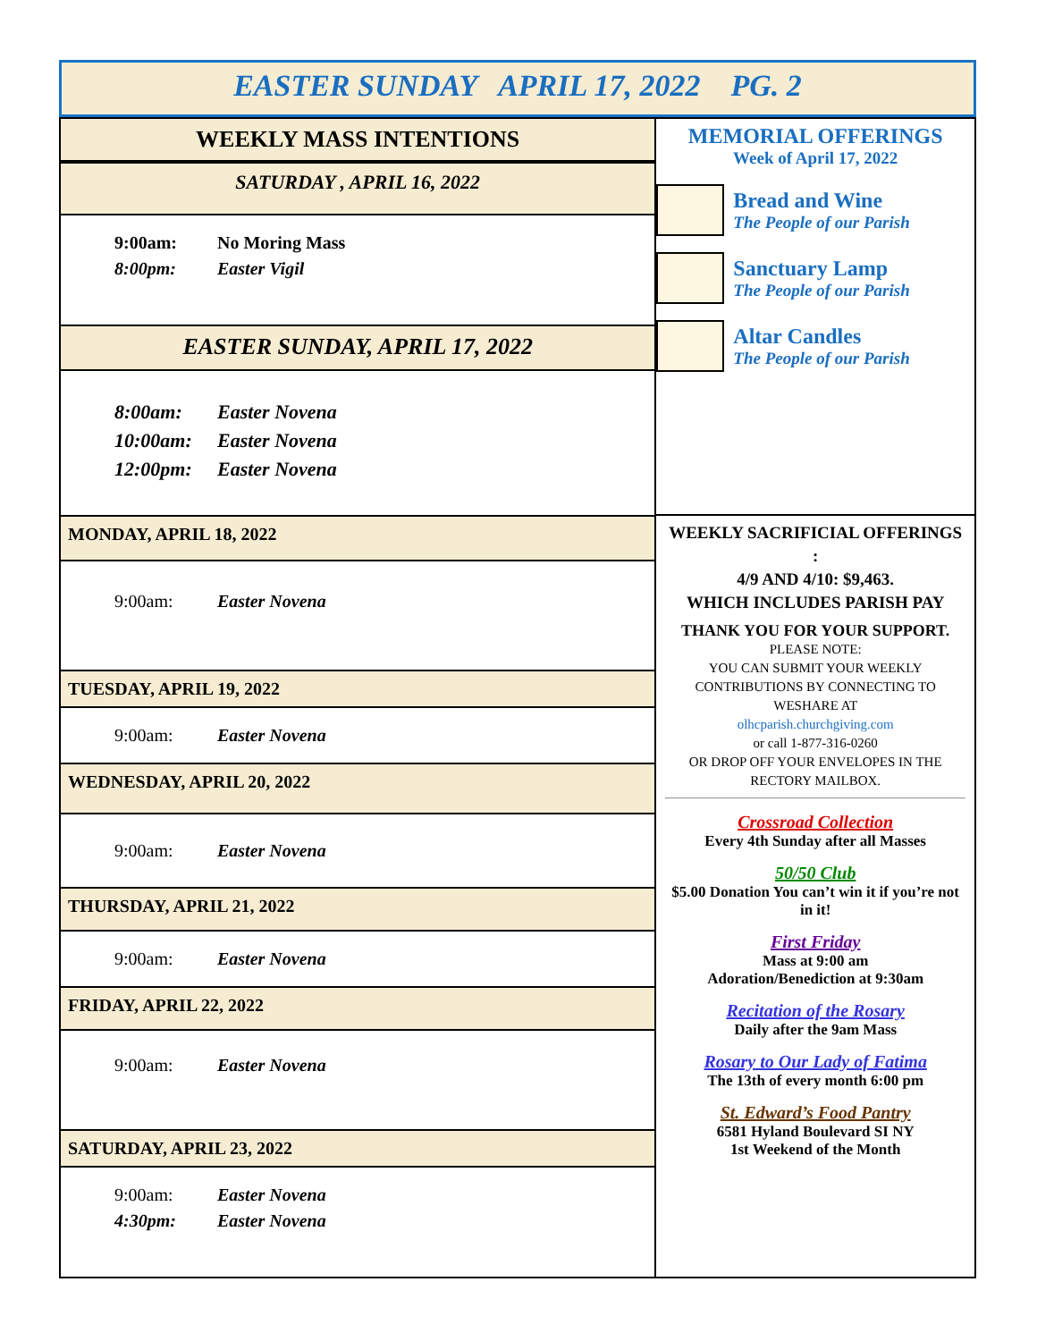EASTER SUNDAY APRIL 17, 2022 PG. 2
WEEKLY MASS INTENTIONS
SATURDAY , APRIL 16, 2022
9:00am: No Moring Mass
8:00pm: Easter Vigil
EASTER SUNDAY, APRIL 17, 2022
8:00am: Easter Novena
10:00am: Easter Novena
12:00pm: Easter Novena
MONDAY, APRIL 18, 2022
9:00am: Easter Novena
TUESDAY, APRIL 19, 2022
9:00am: Easter Novena
WEDNESDAY, APRIL 20, 2022
9:00am: Easter Novena
THURSDAY, APRIL 21, 2022
9:00am: Easter Novena
FRIDAY, APRIL 22, 2022
9:00am: Easter Novena
SATURDAY, APRIL 23, 2022
9:00am: Easter Novena
4:30pm: Easter Novena
MEMORIAL OFFERINGS
Week of April 17, 2022
Bread and Wine
The People of our Parish
Sanctuary Lamp
The People of our Parish
Altar Candles
The People of our Parish
WEEKLY SACRIFICIAL OFFERINGS :
4/9 AND 4/10: $9,463.
WHICH INCLUDES PARISH PAY
THANK YOU FOR YOUR SUPPORT.
PLEASE NOTE:
YOU CAN SUBMIT YOUR WEEKLY CONTRIBUTIONS BY CONNECTING TO WESHARE AT
olhcparish.churchgiving.com
or call 1-877-316-0260
OR DROP OFF YOUR ENVELOPES IN THE RECTORY MAILBOX.
Crossroad Collection
Every 4th Sunday after all Masses
50/50 Club
$5.00 Donation You can’t win it if you’re not in it!
First Friday
Mass at 9:00 am
Adoration/Benediction at 9:30am
Recitation of the Rosary
Daily after the 9am Mass
Rosary to Our Lady of Fatima
The 13th of every month 6:00 pm
St. Edward’s Food Pantry
6581 Hyland Boulevard SI NY
1st Weekend of the Month